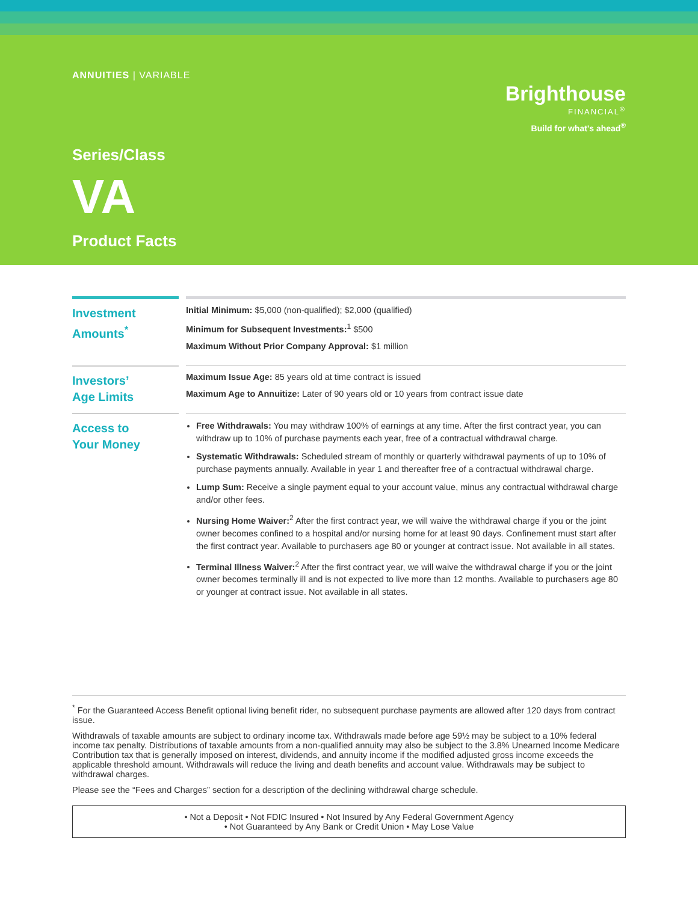ANNUITIES | VARIABLE
Brighthouse
FINANCIAL<sup>®</sup>
Build for what's ahead<sup>®</sup>
Series/Class
VA
Product Facts
Investment
Amounts<sup>*</sup>
Initial Minimum: $5,000 (non-qualified); $2,000 (qualified)
Minimum for Subsequent Investments:<sup>1</sup> $500
Maximum Without Prior Company Approval: $1 million
Investors’
Age Limits
Maximum Issue Age: 85 years old at time contract is issued
Maximum Age to Annuitize: Later of 90 years old or 10 years from contract issue date
Access to
Your Money
Free Withdrawals: You may withdraw 100% of earnings at any time. After the first contract year, you can withdraw up to 10% of purchase payments each year, free of a contractual withdrawal charge.
Systematic Withdrawals: Scheduled stream of monthly or quarterly withdrawal payments of up to 10% of purchase payments annually. Available in year 1 and thereafter free of a contractual withdrawal charge.
Lump Sum: Receive a single payment equal to your account value, minus any contractual withdrawal charge and/or other fees.
Nursing Home Waiver:<sup>2</sup> After the first contract year, we will waive the withdrawal charge if you or the joint owner becomes confined to a hospital and/or nursing home for at least 90 days. Confinement must start after the first contract year. Available to purchasers age 80 or younger at contract issue. Not available in all states.
Terminal Illness Waiver:<sup>2</sup> After the first contract year, we will waive the withdrawal charge if you or the joint owner becomes terminally ill and is not expected to live more than 12 months. Available to purchasers age 80 or younger at contract issue. Not available in all states.
<sup>*</sup> For the Guaranteed Access Benefit optional living benefit rider, no subsequent purchase payments are allowed after 120 days from contract issue.
Withdrawals of taxable amounts are subject to ordinary income tax. Withdrawals made before age 59½ may be subject to a 10% federal income tax penalty. Distributions of taxable amounts from a non-qualified annuity may also be subject to the 3.8% Unearned Income Medicare Contribution tax that is generally imposed on interest, dividends, and annuity income if the modified adjusted gross income exceeds the applicable threshold amount. Withdrawals will reduce the living and death benefits and account value. Withdrawals may be subject to withdrawal charges.
Please see the “Fees and Charges” section for a description of the declining withdrawal charge schedule.
• Not a Deposit • Not FDIC Insured • Not Insured by Any Federal Government Agency
• Not Guaranteed by Any Bank or Credit Union • May Lose Value